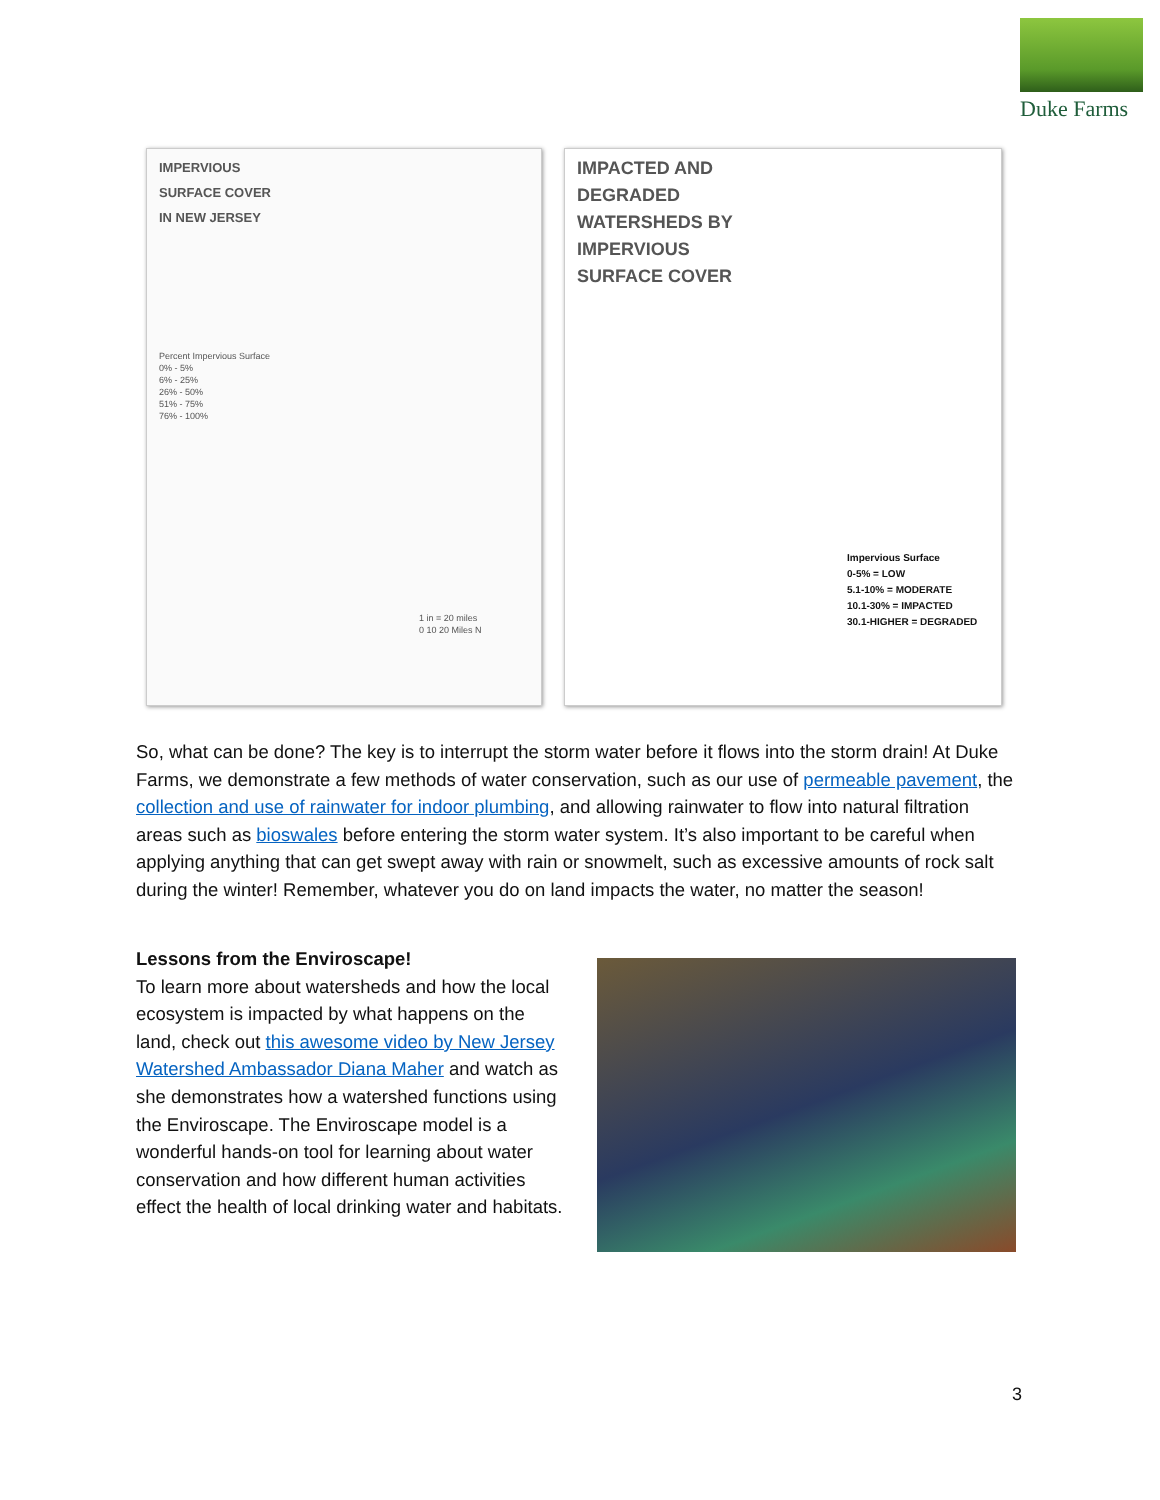Duke Farms
IMPERVIOUS
SURFACE COVER
IN NEW JERSEY
Percent Impervious Surface
0% - 5%
6% - 25%
26% - 50%
51% - 75%
76% - 100%
1 in = 20 miles
0 10 20 Miles N
IMPACTED AND
DEGRADED
WATERSHEDS BY
IMPERVIOUS
SURFACE COVER
Impervious Surface
0-5% = LOW
5.1-10% = MODERATE
10.1-30% = IMPACTED
30.1-HIGHER = DEGRADED
So, what can be done? The key is to interrupt the storm water before it flows into the storm drain! At Duke Farms, we demonstrate a few methods of water conservation, such as our use of permeable pavement, the collection and use of rainwater for indoor plumbing, and allowing rainwater to flow into natural filtration areas such as bioswales before entering the storm water system. It’s also important to be careful when applying anything that can get swept away with rain or snowmelt, such as excessive amounts of rock salt during the winter! Remember, whatever you do on land impacts the water, no matter the season!
Lessons from the Enviroscape!
To learn more about watersheds and how the local ecosystem is impacted by what happens on the land, check out this awesome video by New Jersey Watershed Ambassador Diana Maher and watch as she demonstrates how a watershed functions using the Enviroscape. The Enviroscape model is a wonderful hands-on tool for learning about water conservation and how different human activities effect the health of local drinking water and habitats.
3